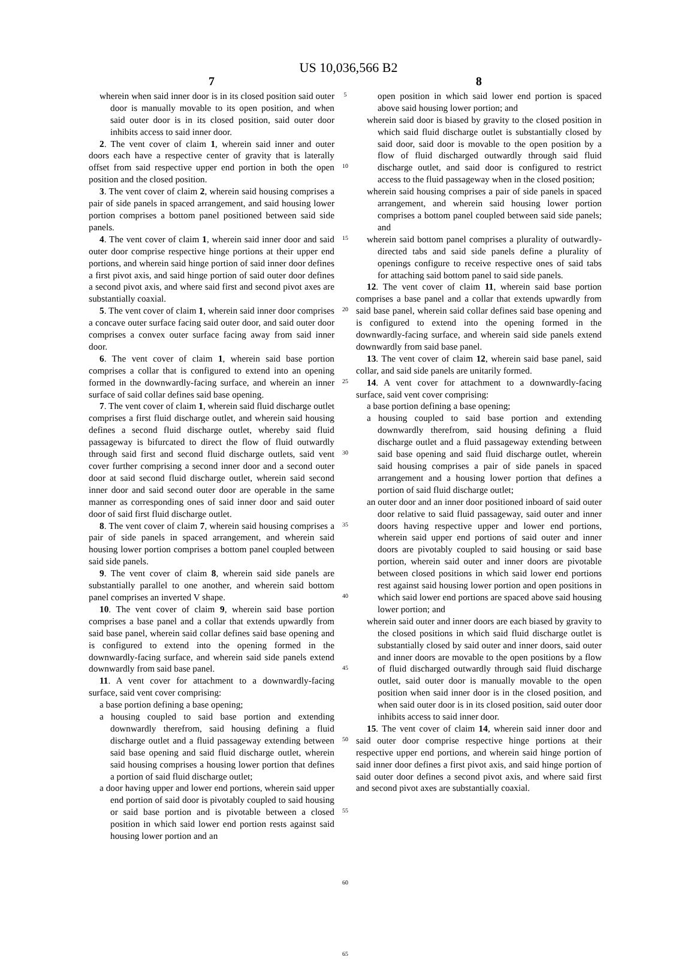US 10,036,566 B2
7
wherein when said inner door is in its closed position said outer door is manually movable to its open position, and when said outer door is in its closed position, said outer door inhibits access to said inner door.
2. The vent cover of claim 1, wherein said inner and outer doors each have a respective center of gravity that is laterally offset from said respective upper end portion in both the open position and the closed position.
3. The vent cover of claim 2, wherein said housing comprises a pair of side panels in spaced arrangement, and said housing lower portion comprises a bottom panel positioned between said side panels.
4. The vent cover of claim 1, wherein said inner door and said outer door comprise respective hinge portions at their upper end portions, and wherein said hinge portion of said inner door defines a first pivot axis, and said hinge portion of said outer door defines a second pivot axis, and where said first and second pivot axes are substantially coaxial.
5. The vent cover of claim 1, wherein said inner door comprises a concave outer surface facing said outer door, and said outer door comprises a convex outer surface facing away from said inner door.
6. The vent cover of claim 1, wherein said base portion comprises a collar that is configured to extend into an opening formed in the downwardly-facing surface, and wherein an inner surface of said collar defines said base opening.
7. The vent cover of claim 1, wherein said fluid discharge outlet comprises a first fluid discharge outlet, and wherein said housing defines a second fluid discharge outlet, whereby said fluid passageway is bifurcated to direct the flow of fluid outwardly through said first and second fluid discharge outlets, said vent cover further comprising a second inner door and a second outer door at said second fluid discharge outlet, wherein said second inner door and said second outer door are operable in the same manner as corresponding ones of said inner door and said outer door of said first fluid discharge outlet.
8. The vent cover of claim 7, wherein said housing comprises a pair of side panels in spaced arrangement, and wherein said housing lower portion comprises a bottom panel coupled between said side panels.
9. The vent cover of claim 8, wherein said side panels are substantially parallel to one another, and wherein said bottom panel comprises an inverted V shape.
10. The vent cover of claim 9, wherein said base portion comprises a base panel and a collar that extends upwardly from said base panel, wherein said collar defines said base opening and is configured to extend into the opening formed in the downwardly-facing surface, and wherein said side panels extend downwardly from said base panel.
11. A vent cover for attachment to a downwardly-facing surface, said vent cover comprising:
a base portion defining a base opening;
a housing coupled to said base portion and extending downwardly therefrom, said housing defining a fluid discharge outlet and a fluid passageway extending between said base opening and said fluid discharge outlet, wherein said housing comprises a housing lower portion that defines a portion of said fluid discharge outlet;
a door having upper and lower end portions, wherein said upper end portion of said door is pivotably coupled to said housing or said base portion and is pivotable between a closed position in which said lower end portion rests against said housing lower portion and an
5
10
15
20
25
30
35
40
45
50
55
60
65
8
open position in which said lower end portion is spaced above said housing lower portion; and
wherein said door is biased by gravity to the closed position in which said fluid discharge outlet is substantially closed by said door, said door is movable to the open position by a flow of fluid discharged outwardly through said fluid discharge outlet, and said door is configured to restrict access to the fluid passageway when in the closed position;
wherein said housing comprises a pair of side panels in spaced arrangement, and wherein said housing lower portion comprises a bottom panel coupled between said side panels; and
wherein said bottom panel comprises a plurality of outwardly-directed tabs and said side panels define a plurality of openings configure to receive respective ones of said tabs for attaching said bottom panel to said side panels.
12. The vent cover of claim 11, wherein said base portion comprises a base panel and a collar that extends upwardly from said base panel, wherein said collar defines said base opening and is configured to extend into the opening formed in the downwardly-facing surface, and wherein said side panels extend downwardly from said base panel.
13. The vent cover of claim 12, wherein said base panel, said collar, and said side panels are unitarily formed.
14. A vent cover for attachment to a downwardly-facing surface, said vent cover comprising:
a base portion defining a base opening;
a housing coupled to said base portion and extending downwardly therefrom, said housing defining a fluid discharge outlet and a fluid passageway extending between said base opening and said fluid discharge outlet, wherein said housing comprises a pair of side panels in spaced arrangement and a housing lower portion that defines a portion of said fluid discharge outlet;
an outer door and an inner door positioned inboard of said outer door relative to said fluid passageway, said outer and inner doors having respective upper and lower end portions, wherein said upper end portions of said outer and inner doors are pivotably coupled to said housing or said base portion, wherein said outer and inner doors are pivotable between closed positions in which said lower end portions rest against said housing lower portion and open positions in which said lower end portions are spaced above said housing lower portion; and
wherein said outer and inner doors are each biased by gravity to the closed positions in which said fluid discharge outlet is substantially closed by said outer and inner doors, said outer and inner doors are movable to the open positions by a flow of fluid discharged outwardly through said fluid discharge outlet, said outer door is manually movable to the open position when said inner door is in the closed position, and when said outer door is in its closed position, said outer door inhibits access to said inner door.
15. The vent cover of claim 14, wherein said inner door and said outer door comprise respective hinge portions at their respective upper end portions, and wherein said hinge portion of said inner door defines a first pivot axis, and said hinge portion of said outer door defines a second pivot axis, and where said first and second pivot axes are substantially coaxial.